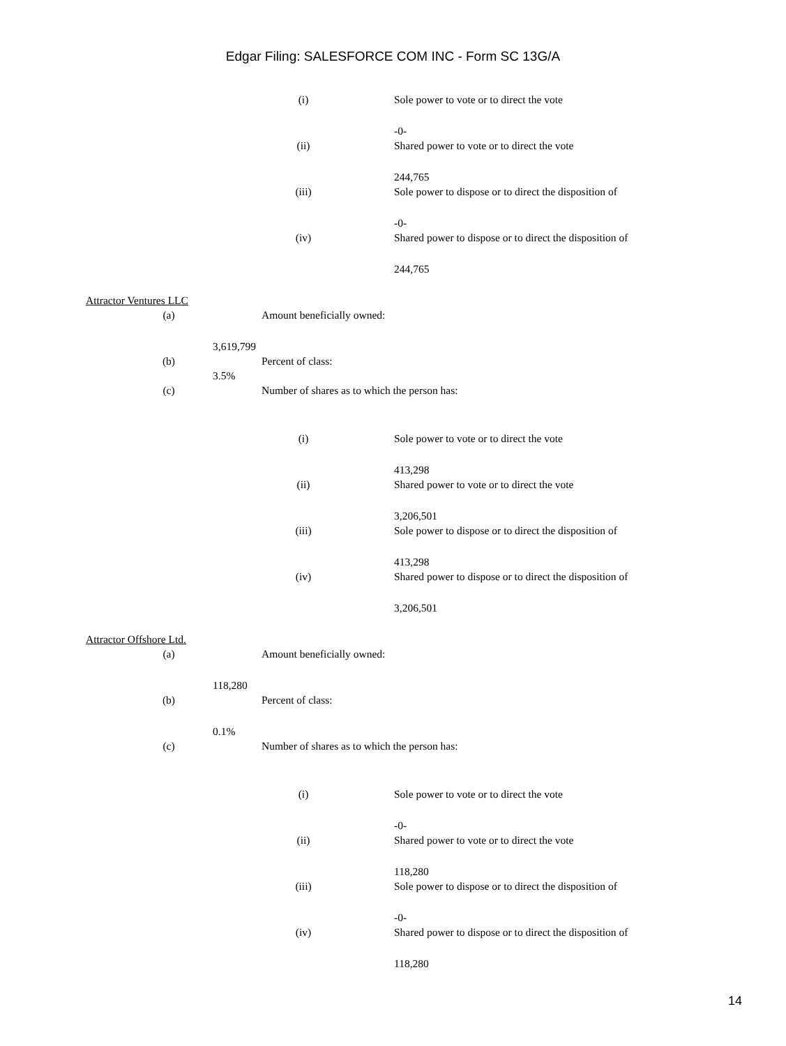Edgar Filing: SALESFORCE COM INC - Form SC 13G/A
(i) Sole power to vote or to direct the vote
-0-
(ii) Shared power to vote or to direct the vote
244,765
(iii) Sole power to dispose or to direct the disposition of
-0-
(iv) Shared power to dispose or to direct the disposition of
244,765
Attractor Ventures LLC
(a) Amount beneficially owned:
3,619,799
(b) Percent of class:
3.5%
(c) Number of shares as to which the person has:
(i) Sole power to vote or to direct the vote
413,298
(ii) Shared power to vote or to direct the vote
3,206,501
(iii) Sole power to dispose or to direct the disposition of
413,298
(iv) Shared power to dispose or to direct the disposition of
3,206,501
Attractor Offshore Ltd.
(a) Amount beneficially owned:
118,280
(b) Percent of class:
0.1%
(c) Number of shares as to which the person has:
(i) Sole power to vote or to direct the vote
-0-
(ii) Shared power to vote or to direct the vote
118,280
(iii) Sole power to dispose or to direct the disposition of
-0-
(iv) Shared power to dispose or to direct the disposition of
118,280
14